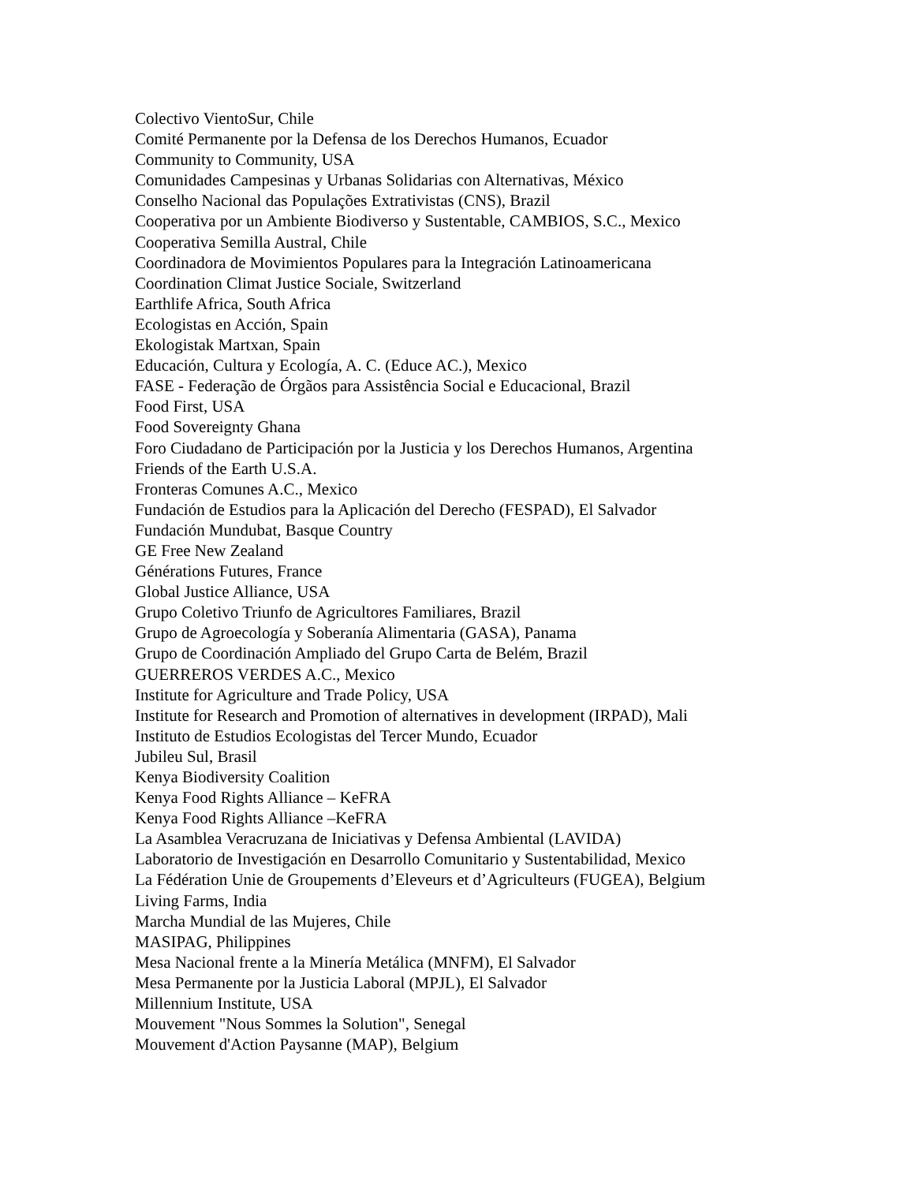Colectivo VientoSur, Chile
Comité Permanente por la Defensa de los Derechos Humanos, Ecuador
Community to Community, USA
Comunidades Campesinas y Urbanas Solidarias con Alternativas, México
Conselho Nacional das Populações Extrativistas (CNS), Brazil
Cooperativa por un Ambiente Biodiverso y Sustentable, CAMBIOS, S.C., Mexico
Cooperativa Semilla Austral, Chile
Coordinadora de Movimientos Populares para la Integración Latinoamericana
Coordination Climat Justice Sociale, Switzerland
Earthlife Africa, South Africa
Ecologistas en Acción, Spain
Ekologistak Martxan, Spain
Educación, Cultura y Ecología, A. C. (Educe AC.), Mexico
FASE - Federação de Órgãos para Assistência Social e Educacional, Brazil
Food First, USA
Food Sovereignty Ghana
Foro Ciudadano de Participación por la Justicia y los Derechos Humanos, Argentina
Friends of the Earth U.S.A.
Fronteras Comunes A.C., Mexico
Fundación de Estudios para la Aplicación del Derecho (FESPAD), El Salvador
Fundación Mundubat, Basque Country
GE Free New Zealand
Générations Futures, France
Global Justice Alliance, USA
Grupo Coletivo Triunfo de Agricultores Familiares, Brazil
Grupo de Agroecología y Soberanía Alimentaria (GASA), Panama
Grupo de Coordinación Ampliado del Grupo Carta de Belém, Brazil
GUERREROS VERDES A.C., Mexico
Institute for Agriculture and Trade Policy, USA
Institute for Research and Promotion of alternatives in development (IRPAD), Mali
Instituto de Estudios Ecologistas del Tercer Mundo, Ecuador
Jubileu Sul, Brasil
Kenya Biodiversity Coalition
Kenya Food Rights Alliance – KeFRA
Kenya Food Rights Alliance –KeFRA
La Asamblea Veracruzana de Iniciativas y Defensa Ambiental (LAVIDA)
Laboratorio de Investigación en Desarrollo Comunitario y Sustentabilidad, Mexico
La Fédération Unie de Groupements d’Eleveurs et d’Agriculteurs (FUGEA), Belgium
Living Farms, India
Marcha Mundial de las Mujeres, Chile
MASIPAG, Philippines
Mesa Nacional frente a la Minería Metálica (MNFM), El Salvador
Mesa Permanente por la Justicia Laboral (MPJL), El Salvador
Millennium Institute, USA
Mouvement "Nous Sommes la Solution", Senegal
Mouvement d'Action Paysanne (MAP), Belgium